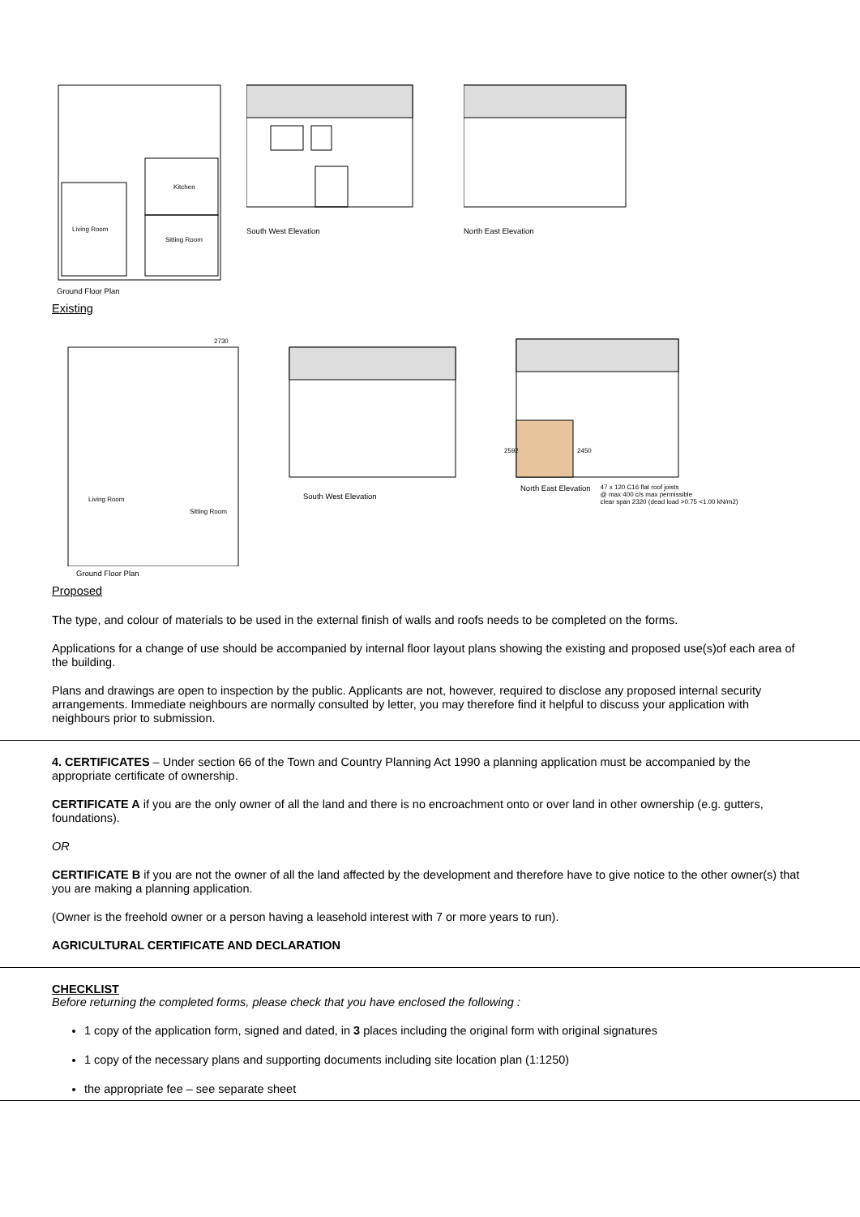Kitchen
Living Room
Sitting Room
Ground Floor Plan
South West Elevation North East Elevation
Existing
2730
Living Room
Sitting Room
Ground Floor Plan
South West Elevation
2592
2450
North East Elevation
47 x 120 C16 flat roof joists
@ max 400 c/s max permissible
clear span 2320 (dead load >0.75 <1.00 kN/m2)
Proposed
The type, and colour of materials to be used in the external finish of walls and roofs needs to be completed on the forms.
Applications for a change of use should be accompanied by internal floor layout plans showing the existing and proposed use(s)of each area of the building.
Plans and drawings are open to inspection by the public. Applicants are not, however, required to disclose any proposed internal security arrangements. Immediate neighbours are normally consulted by letter, you may therefore find it helpful to discuss your application with neighbours prior to submission.
4. CERTIFICATES – Under section 66 of the Town and Country Planning Act 1990 a planning application must be accompanied by the appropriate certificate of ownership.
CERTIFICATE A if you are the only owner of all the land and there is no encroachment onto or over land in other ownership (e.g. gutters, foundations).
OR
CERTIFICATE B if you are not the owner of all the land affected by the development and therefore have to give notice to the other owner(s) that you are making a planning application.
(Owner is the freehold owner or a person having a leasehold interest with 7 or more years to run).
AGRICULTURAL CERTIFICATE AND DECLARATION
CHECKLIST
Before returning the completed forms, please check that you have enclosed the following :
1 copy of the application form, signed and dated, in 3 places including the original form with original signatures
1 copy of the necessary plans and supporting documents including site location plan (1:1250)
the appropriate fee – see separate sheet